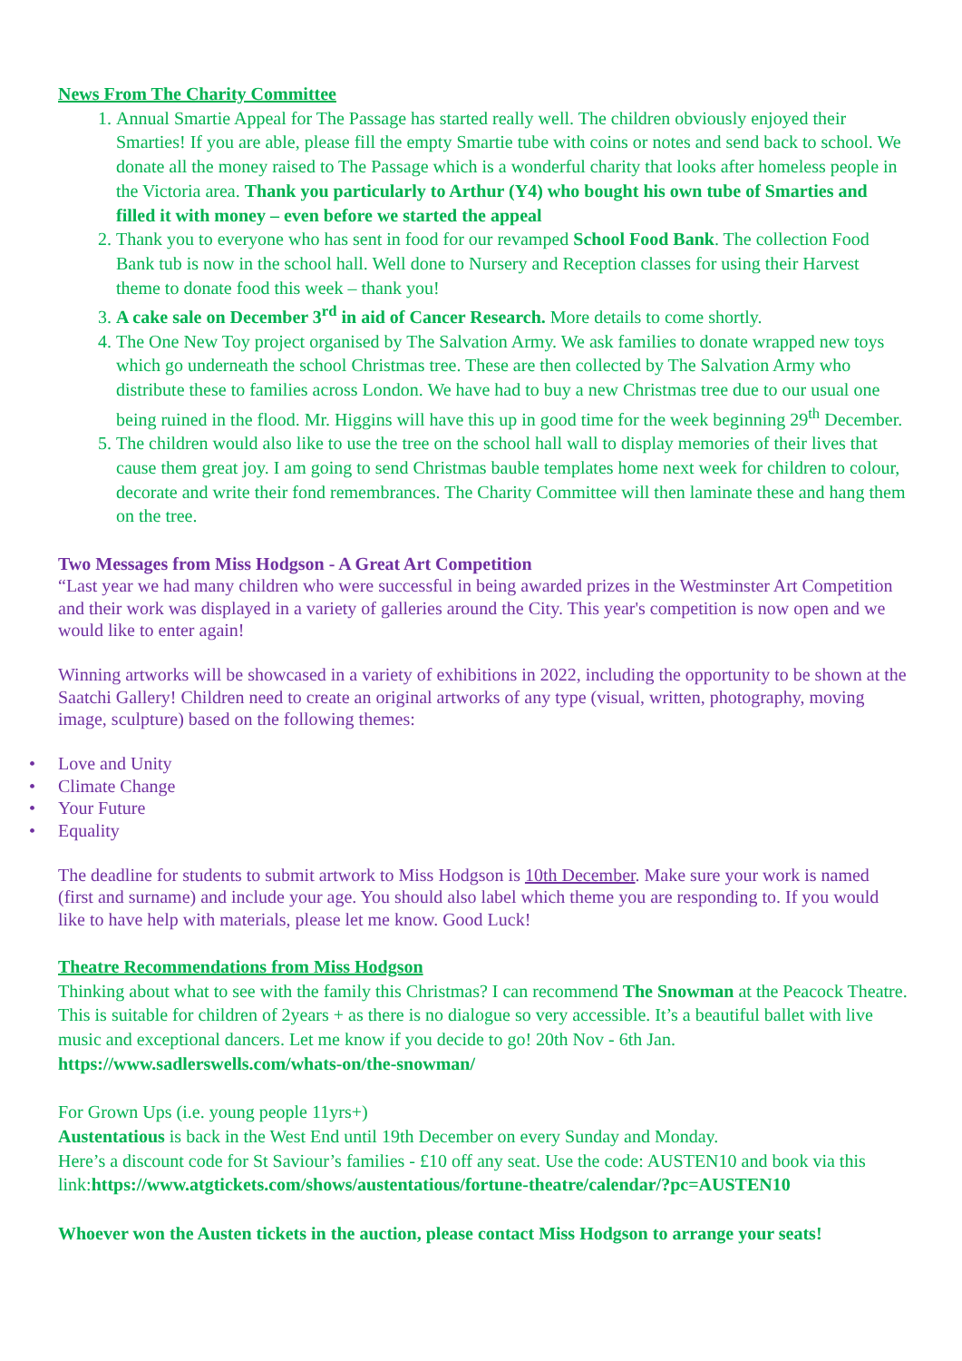News From The Charity Committee
1. Annual Smartie Appeal for The Passage has started really well. The children obviously enjoyed their Smarties! If you are able, please fill the empty Smartie tube with coins or notes and send back to school. We donate all the money raised to The Passage which is a wonderful charity that looks after homeless people in the Victoria area. Thank you particularly to Arthur (Y4) who bought his own tube of Smarties and filled it with money – even before we started the appeal
2. Thank you to everyone who has sent in food for our revamped School Food Bank. The collection Food Bank tub is now in the school hall. Well done to Nursery and Reception classes for using their Harvest theme to donate food this week – thank you!
3. A cake sale on December 3<sup>rd</sup> in aid of Cancer Research. More details to come shortly.
4. The One New Toy project organised by The Salvation Army. We ask families to donate wrapped new toys which go underneath the school Christmas tree. These are then collected by The Salvation Army who distribute these to families across London. We have had to buy a new Christmas tree due to our usual one being ruined in the flood. Mr. Higgins will have this up in good time for the week beginning 29<sup>th</sup> December.
5. The children would also like to use the tree on the school hall wall to display memories of their lives that cause them great joy. I am going to send Christmas bauble templates home next week for children to colour, decorate and write their fond remembrances. The Charity Committee will then laminate these and hang them on the tree.
Two Messages from Miss Hodgson - A Great Art Competition
“Last year we had many children who were successful in being awarded prizes in the Westminster Art Competition and their work was displayed in a variety of galleries around the City. This year's competition is now open and we would like to enter again!
Winning artworks will be showcased in a variety of exhibitions in 2022, including the opportunity to be shown at the Saatchi Gallery! Children need to create an original artworks of any type (visual, written, photography, moving image, sculpture) based on the following themes:
• Love and Unity
• Climate Change
• Your Future
• Equality
The deadline for students to submit artwork to Miss Hodgson is 10th December. Make sure your work is named (first and surname) and include your age. You should also label which theme you are responding to. If you would like to have help with materials, please let me know. Good Luck!
Theatre Recommendations from Miss Hodgson
Thinking about what to see with the family this Christmas? I can recommend The Snowman at the Peacock Theatre. This is suitable for children of 2years + as there is no dialogue so very accessible. It’s a beautiful ballet with live music and exceptional dancers. Let me know if you decide to go! 20th Nov - 6th Jan. https://www.sadlerswells.com/whats-on/the-snowman/
For Grown Ups (i.e. young people 11yrs+)
Austentatious is back in the West End until 19th December on every Sunday and Monday.
Here’s a discount code for St Saviour’s families - £10 off any seat. Use the code: AUSTEN10 and book via this link:https://www.atgtickets.com/shows/austentatious/fortune-theatre/calendar/?pc=AUSTEN10
Whoever won the Austen tickets in the auction, please contact Miss Hodgson to arrange your seats!